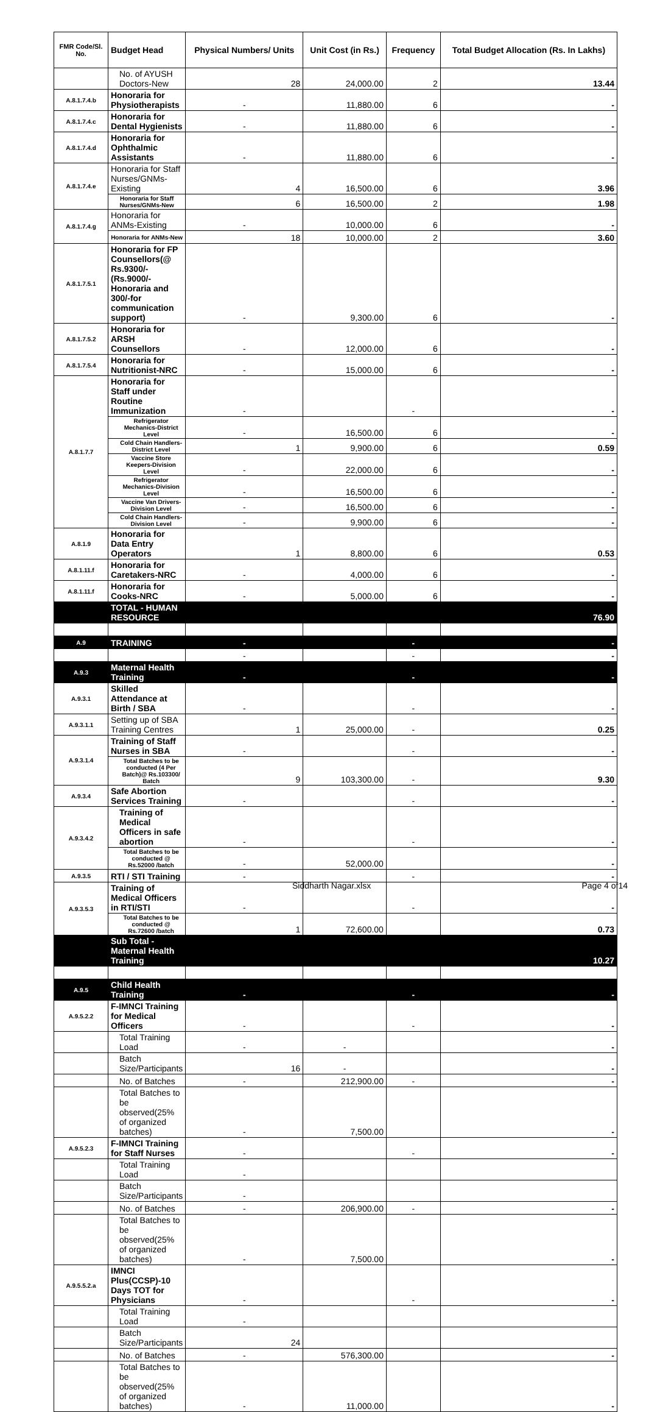| FMR Code/Sl. No. | Budget Head | Physical Numbers/ Units | Unit Cost (in Rs.) | Frequency | Total Budget Allocation (Rs. In Lakhs) |
| --- | --- | --- | --- | --- | --- |
| | No. of AYUSH Doctors-New | 28 | 24,000.00 | 2 | 13.44 |
| A.8.1.7.4.b | Honoraria for Physiotherapists | - | 11,880.00 | 6 | - |
| A.8.1.7.4.c | Honoraria for Dental Hygienists | - | 11,880.00 | 6 | - |
| A.8.1.7.4.d | Honoraria for Ophthalmic Assistants | - | 11,880.00 | 6 | - |
| A.8.1.7.4.e | Honoraria for Staff Nurses/GNMs-Existing | 4 | 16,500.00 | 6 | 3.96 |
| | Honoraria for Staff Nurses/GNMs-New | 6 | 16,500.00 | 2 | 1.98 |
| A.8.1.7.4.g | Honoraria for ANMs-Existing | - | 10,000.00 | 6 | - |
| | Honoraria for ANMs-New | 18 | 10,000.00 | 2 | 3.60 |
| A.8.1.7.5.1 | Honoraria for FP Counsellors(@ Rs.9300/- (Rs.9000/-Honoraria and 300/-for communication support) | - | 9,300.00 | 6 | - |
| A.8.1.7.5.2 | Honoraria for ARSH Counsellors | - | 12,000.00 | 6 | - |
| A.8.1.7.5.4 | Honoraria for Nutritionist-NRC | - | 15,000.00 | 6 | - |
| A.8.1.7.7 | Honoraria for Staff under Routine Immunization | - | | - | - |
| | Refrigerator Mechanics-District Level | - | 16,500.00 | 6 | - |
| | Cold Chain Handlers-District Level | 1 | 9,900.00 | 6 | 0.59 |
| | Vaccine Store Keepers-Division Level | - | 22,000.00 | 6 | - |
| | Refrigerator Mechanics-Division Level | - | 16,500.00 | 6 | - |
| | Vaccine Van Drivers-Division Level | - | 16,500.00 | 6 | - |
| | Cold Chain Handlers-Division Level | - | 9,900.00 | 6 | - |
| A.8.1.9 | Honoraria for Data Entry Operators | 1 | 8,800.00 | 6 | 0.53 |
| A.8.1.11.f | Honoraria for Caretakers-NRC | - | 4,000.00 | 6 | - |
| A.8.1.11.f | Honoraria for Cooks-NRC | - | 5,000.00 | 6 | - |
| | TOTAL - HUMAN RESOURCE | | | | 76.90 |
| A.9 | TRAINING | - | | - | - |
| | | - | | - | - |
| A.9.3 | Maternal Health Training | - | | - | - |
| A.9.3.1 | Skilled Attendance at Birth / SBA | - | | - | - |
| A.9.3.1.1 | Setting up of SBA Training Centres | 1 | 25,000.00 | - | 0.25 |
| A.9.3.1.4 | Training of Staff Nurses in SBA | - | | - | - |
| | Total Batches to be conducted (4 Per Batch)@ Rs.103300/ Batch | 9 | 103,300.00 | - | 9.30 |
| A.9.3.4 | Safe Abortion Services Training | - | | - | - |
| A.9.3.4.2 | Training of Medical Officers in safe abortion | - | | - | - |
| | Total Batches to be conducted @ Rs.52000 /batch | - | 52,000.00 | | - |
| A.9.3.5 | RTI / STI Training | - | | - | - |
| A.9.3.5.3 | Training of Medical Officers in RTI/STI | - | | - | - |
| | Total Batches to be conducted @ Rs.72600 /batch | 1 | 72,600.00 | | 0.73 |
| | Sub Total - Maternal Health Training | | | | 10.27 |
| A.9.5 | Child Health Training | - | | - | - |
| A.9.5.2.2 | F-IMNCI Training for Medical Officers | - | | - | - |
| | Total Training Load | - | - | | - |
| | Batch Size/Participants | 16 | - | | - |
| | No. of Batches | - | 212,900.00 | - | - |
| | Total Batches to be observed(25% of organized batches) | - | 7,500.00 | | - |
| A.9.5.2.3 | F-IMNCI Training for Staff Nurses | - | | - | - |
| | Total Training Load | - | | | |
| | Batch Size/Participants | - | | | |
| | No. of Batches | - | 206,900.00 | - | - |
| | Total Batches to be observed(25% of organized batches) | - | 7,500.00 | | - |
| A.9.5.5.2.a | IMNCI Plus(CCSP)-10 Days TOT for Physicians | - | | - | - |
| | Total Training Load | - | | | |
| | Batch Size/Participants | 24 | | | |
| | No. of Batches | - | 576,300.00 | | - |
| | Total Batches to be observed(25% of organized batches) | - | 11,000.00 | | - |
Siddharth Nagar.xlsx Page 4 of14